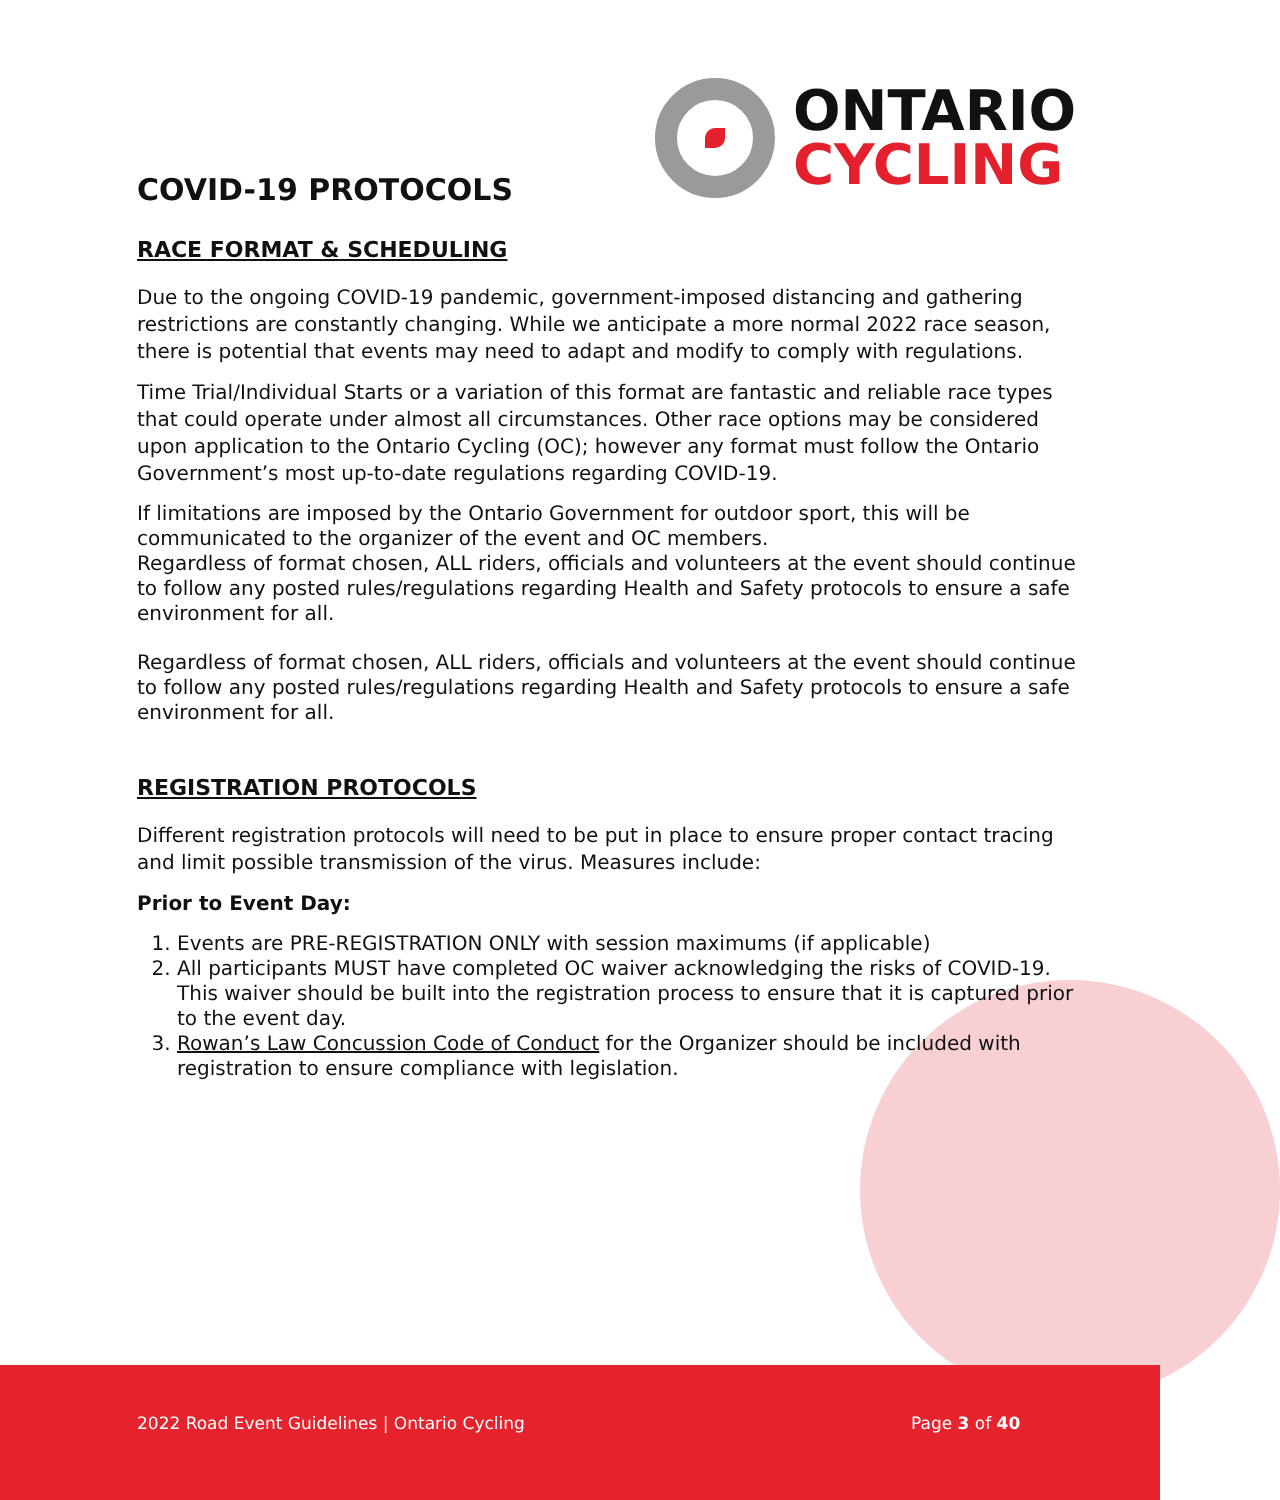ONTARIO
CYCLING
COVID-19 PROTOCOLS
RACE FORMAT & SCHEDULING
Due to the ongoing COVID-19 pandemic, government-imposed distancing and gathering restrictions are constantly changing. While we anticipate a more normal 2022 race season, there is potential that events may need to adapt and modify to comply with regulations.
Time Trial/Individual Starts or a variation of this format are fantastic and reliable race types that could operate under almost all circumstances. Other race options may be considered upon application to the Ontario Cycling (OC); however any format must follow the Ontario Government’s most up-to-date regulations regarding COVID-19.
If limitations are imposed by the Ontario Government for outdoor sport, this will be communicated to the organizer of the event and OC members.
Regardless of format chosen, ALL riders, officials and volunteers at the event should continue to follow any posted rules/regulations regarding Health and Safety protocols to ensure a safe environment for all.
Regardless of format chosen, ALL riders, officials and volunteers at the event should continue to follow any posted rules/regulations regarding Health and Safety protocols to ensure a safe environment for all.
REGISTRATION PROTOCOLS
Different registration protocols will need to be put in place to ensure proper contact tracing and limit possible transmission of the virus. Measures include:
Prior to Event Day:
1. Events are PRE-REGISTRATION ONLY with session maximums (if applicable)
2. All participants MUST have completed OC waiver acknowledging the risks of COVID-19. This waiver should be built into the registration process to ensure that it is captured prior to the event day.
3. Rowan’s Law Concussion Code of Conduct for the Organizer should be included with registration to ensure compliance with legislation.
2022 Road Event Guidelines | Ontario Cycling Page 3 of 40